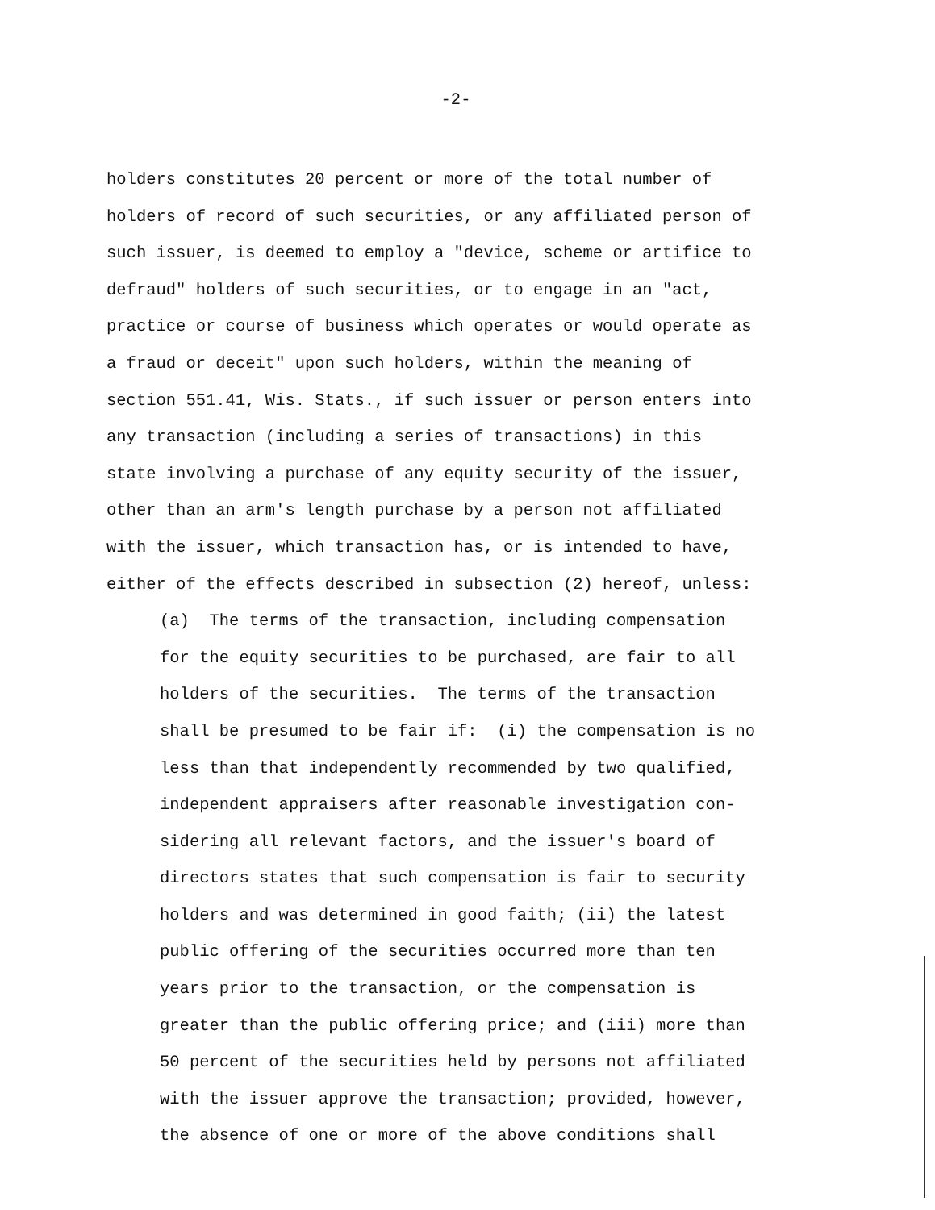-2-
holders constitutes 20 percent or more of the total number of
holders of record of such securities, or any affiliated person of
such issuer, is deemed to employ a "device, scheme or artifice to
defraud" holders of such securities, or to engage in an "act,
practice or course of business which operates or would operate as
a fraud or deceit" upon such holders, within the meaning of
section 551.41, Wis. Stats., if such issuer or person enters into
any transaction (including a series of transactions) in this
state involving a purchase of any equity security of the issuer,
other than an arm's length purchase by a person not affiliated
with the issuer, which transaction has, or is intended to have,
either of the effects described in subsection (2) hereof, unless:
(a) The terms of the transaction, including compensation
for the equity securities to be purchased, are fair to all
holders of the securities. The terms of the transaction
shall be presumed to be fair if: (i) the compensation is no
less than that independently recommended by two qualified,
independent appraisers after reasonable investigation con-
sidering all relevant factors, and the issuer's board of
directors states that such compensation is fair to security
holders and was determined in good faith; (ii) the latest
public offering of the securities occurred more than ten
years prior to the transaction, or the compensation is
greater than the public offering price; and (iii) more than
50 percent of the securities held by persons not affiliated
with the issuer approve the transaction; provided, however,
the absence of one or more of the above conditions shall